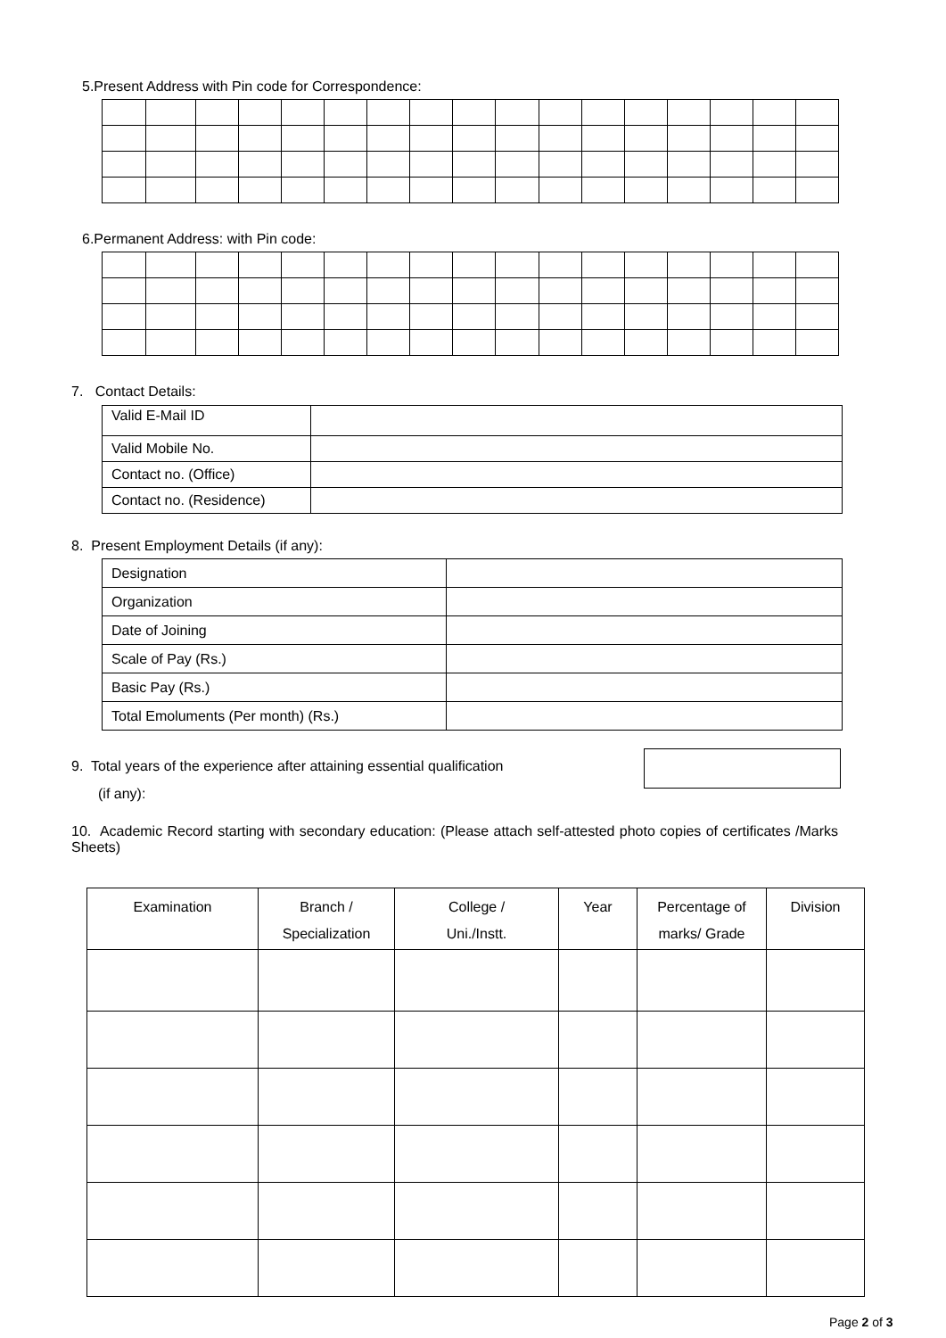5.Present Address with Pin code for Correspondence:
6.Permanent Address: with Pin code:
7. Contact Details:
| Valid E-Mail ID | |
| Valid Mobile No. | |
| Contact no. (Office) | |
| Contact no. (Residence) | |
8. Present Employment Details (if any):
| Designation | |
| Organization | |
| Date of Joining | |
| Scale of Pay (Rs.) | |
| Basic Pay (Rs.) | |
| Total Emoluments (Per month) (Rs.) | |
9. Total years of the experience after attaining essential qualification
(if any):
10. Academic Record starting with secondary education: (Please attach self-attested photo copies of certificates /Marks Sheets)
| Examination | Branch / Specialization | College / Uni./Instt. | Year | Percentage of marks/ Grade | Division |
| --- | --- | --- | --- | --- | --- |
Page 2 of 3